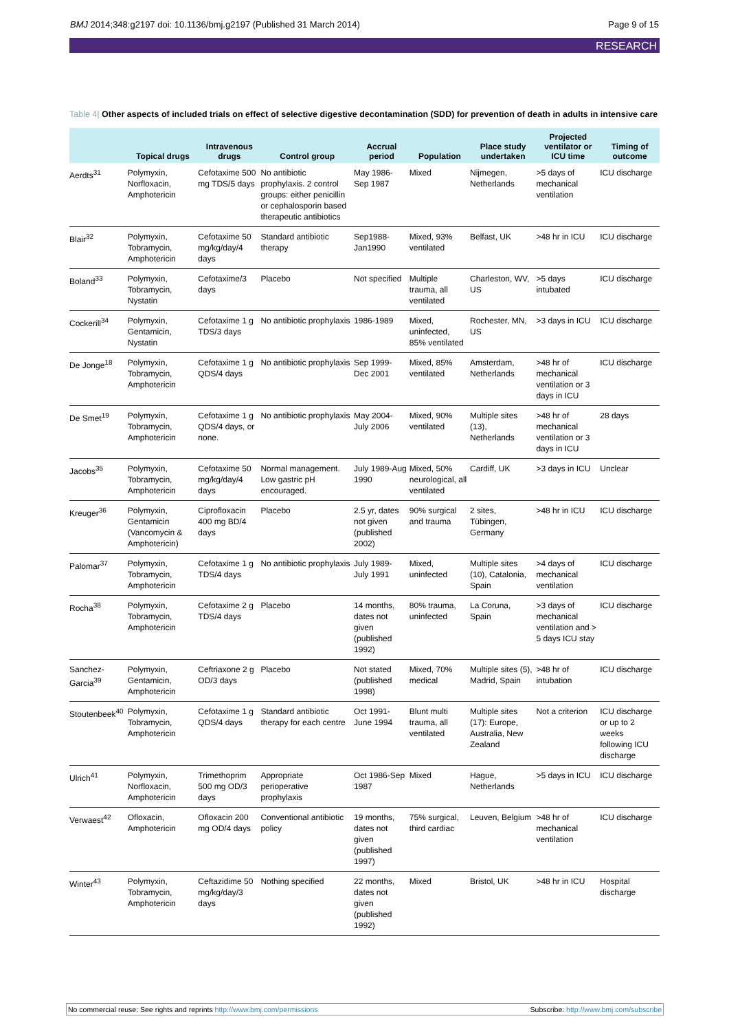BMJ 2014;348:g2197 doi: 10.1136/bmj.g2197 (Published 31 March 2014)
Page 9 of 15
RESEARCH
Table 4| Other aspects of included trials on effect of selective digestive decontamination (SDD) for prevention of death in adults in intensive care
| | Topical drugs | Intravenous drugs | Control group | Accrual period | Population | Place study undertaken | Projected ventilator or ICU time | Timing of outcome |
| --- | --- | --- | --- | --- | --- | --- | --- | --- |
| Aerdts<sup>31</sup> | Polymyxin, Norfloxacin, Amphotericin | Cefotaxime 500 mg TDS/5 days | No antibiotic prophylaxis. 2 control groups: either penicillin or cephalosporin based therapeutic antibiotics | May 1986-Sep 1987 | Mixed | Nijmegen, Netherlands | >5 days of mechanical ventilation | ICU discharge |
| Blair<sup>32</sup> | Polymyxin, Tobramycin, Amphotericin | Cefotaxime 50 mg/kg/day/4 days | Standard antibiotic therapy | Sep1988-Jan1990 | Mixed, 93% ventilated | Belfast, UK | >48 hr in ICU | ICU discharge |
| Boland<sup>33</sup> | Polymyxin, Tobramycin, Nystatin | Cefotaxime/3 days | Placebo | Not specified | Multiple trauma, all ventilated | Charleston, WV, US | >5 days intubated | ICU discharge |
| Cockerill<sup>34</sup> | Polymyxin, Gentamicin, Nystatin | Cefotaxime 1 g TDS/3 days | No antibiotic prophylaxis | 1986-1989 | Mixed, uninfected, 85% ventilated | Rochester, MN, US | >3 days in ICU | ICU discharge |
| De Jonge<sup>18</sup> | Polymyxin, Tobramycin, Amphotericin | Cefotaxime 1 g QDS/4 days | No antibiotic prophylaxis | Sep 1999- Dec 2001 | Mixed, 85% ventilated | Amsterdam, Netherlands | >48 hr of mechanical ventilation or 3 days in ICU | ICU discharge |
| De Smet<sup>19</sup> | Polymyxin, Tobramycin, Amphotericin | Cefotaxime 1 g QDS/4 days, or none. | No antibiotic prophylaxis | May 2004-July 2006 | Mixed, 90% ventilated | Multiple sites (13), Netherlands | >48 hr of mechanical ventilation or 3 days in ICU | 28 days |
| Jacobs<sup>35</sup> | Polymyxin, Tobramycin, Amphotericin | Cefotaxime 50 mg/kg/day/4 days | Normal management. Low gastric pH encouraged. | July 1989-Aug 1990 | Mixed, 50% neurological, all ventilated | Cardiff, UK | >3 days in ICU | Unclear |
| Kreuger<sup>36</sup> | Polymyxin, Gentamicin (Vancomycin & Amphotericin) | Ciprofloxacin 400 mg BD/4 days | Placebo | 2.5 yr, dates not given (published 2002) | 90% surgical and trauma | 2 sites, Tübingen, Germany | >48 hr in ICU | ICU discharge |
| Palomar<sup>37</sup> | Polymyxin, Tobramycin, Amphotericin | Cefotaxime 1 g TDS/4 days | No antibiotic prophylaxis | July 1989- July 1991 | Mixed, uninfected | Multiple sites (10), Catalonia, Spain | >4 days of mechanical ventilation | ICU discharge |
| Rocha<sup>38</sup> | Polymyxin, Tobramycin, Amphotericin | Cefotaxime 2 g TDS/4 days | Placebo | 14 months, dates not given (published 1992) | 80% trauma, uninfected | La Coruna, Spain | >3 days of mechanical ventilation and > 5 days ICU stay | ICU discharge |
| Sanchez-Garcia<sup>39</sup> | Polymyxin, Gentamicin, Amphotericin | Ceftriaxone 2 g OD/3 days | Placebo | Not stated (published 1998) | Mixed, 70% medical | Multiple sites (5), Madrid, Spain | >48 hr of intubation | ICU discharge |
| Stoutenbeek<sup>40</sup> | Polymyxin, Tobramycin, Amphotericin | Cefotaxime 1 g QDS/4 days | Standard antibiotic therapy for each centre | Oct 1991-June 1994 | Blunt multi trauma, all ventilated | Multiple sites (17): Europe, Australia, New Zealand | Not a criterion | ICU discharge or up to 2 weeks following ICU discharge |
| Ulrich<sup>41</sup> | Polymyxin, Norfloxacin, Amphotericin | Trimethoprim 500 mg OD/3 days | Appropriate perioperative prophylaxis | Oct 1986-Sep 1987 | Mixed | Hague, Netherlands | >5 days in ICU | ICU discharge |
| Verwaest<sup>42</sup> | Ofloxacin, Amphotericin | Ofloxacin 200 mg OD/4 days | Conventional antibiotic policy | 19 months, dates not given (published 1997) | 75% surgical, third cardiac | Leuven, Belgium | >48 hr of mechanical ventilation | ICU discharge |
| Winter<sup>43</sup> | Polymyxin, Tobramycin, Amphotericin | Ceftazidime 50 mg/kg/day/3 days | Nothing specified | 22 months, dates not given (published 1992) | Mixed | Bristol, UK | >48 hr in ICU | Hospital discharge |
No commercial reuse: See rights and reprints http://www.bmj.com/permissions
Subscribe: http://www.bmj.com/subscribe